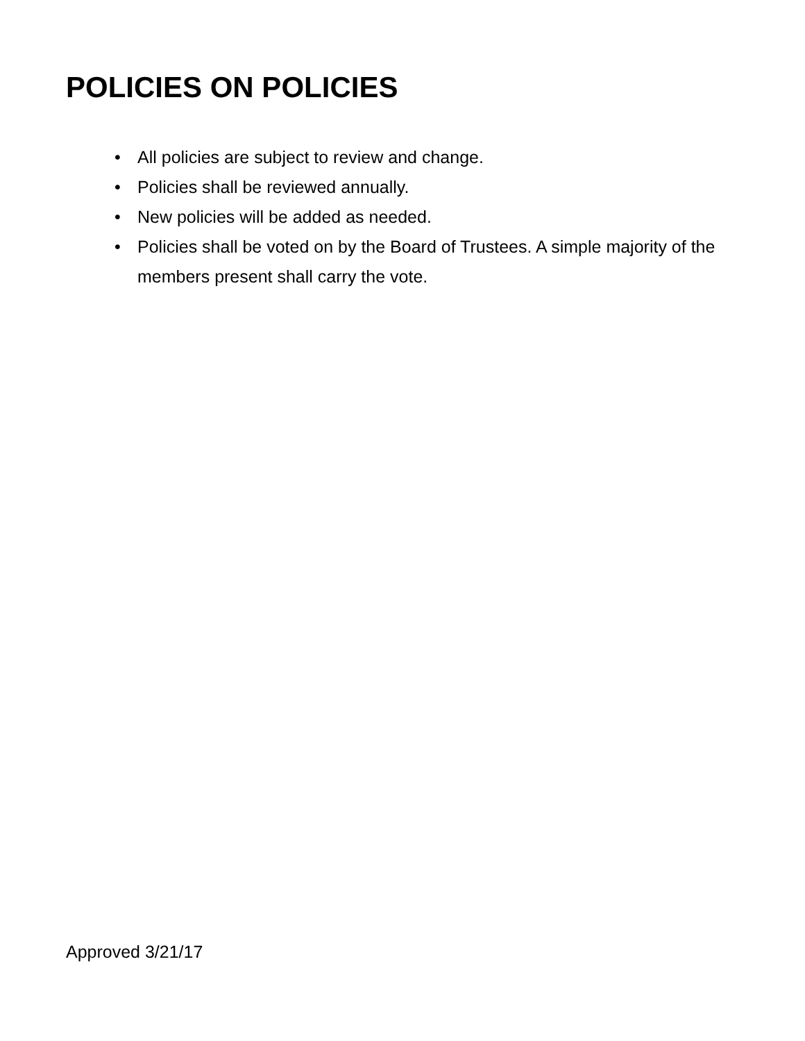POLICIES ON POLICIES
• All policies are subject to review and change.
• Policies shall be reviewed annually.
• New policies will be added as needed.
• Policies shall be voted on by the Board of Trustees. A simple majority of the members present shall carry the vote.
Approved 3/21/17